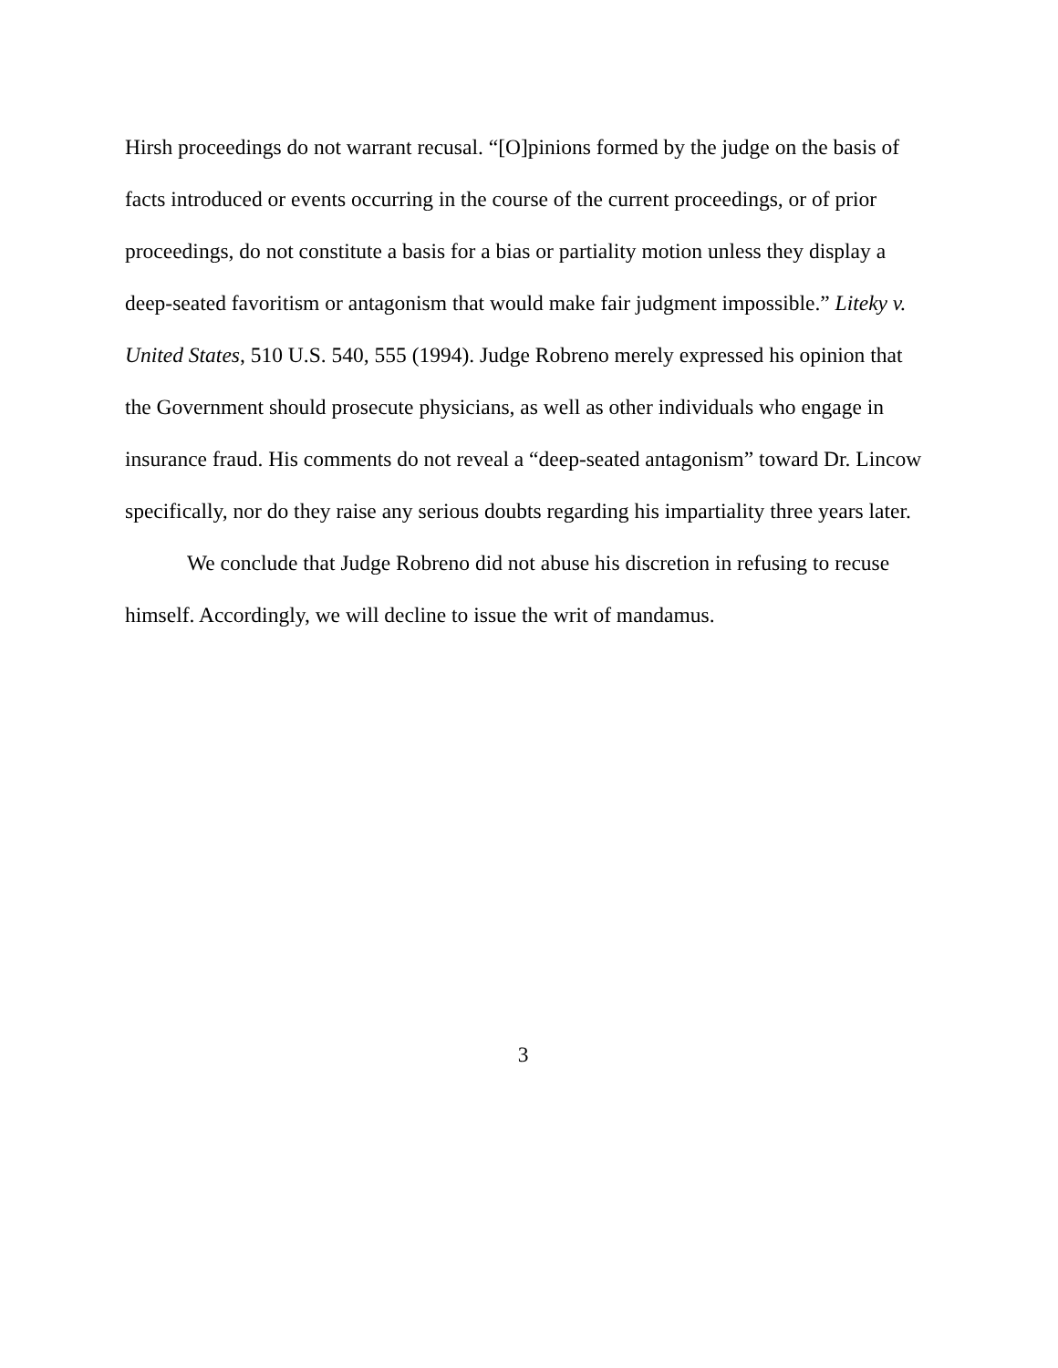Hirsh proceedings do not warrant recusal. “[O]pinions formed by the judge on the basis of facts introduced or events occurring in the course of the current proceedings, or of prior proceedings, do not constitute a basis for a bias or partiality motion unless they display a deep-seated favoritism or antagonism that would make fair judgment impossible.” Liteky v. United States, 510 U.S. 540, 555 (1994). Judge Robreno merely expressed his opinion that the Government should prosecute physicians, as well as other individuals who engage in insurance fraud. His comments do not reveal a “deep-seated antagonism” toward Dr. Lincow specifically, nor do they raise any serious doubts regarding his impartiality three years later.
We conclude that Judge Robreno did not abuse his discretion in refusing to recuse himself. Accordingly, we will decline to issue the writ of mandamus.
3